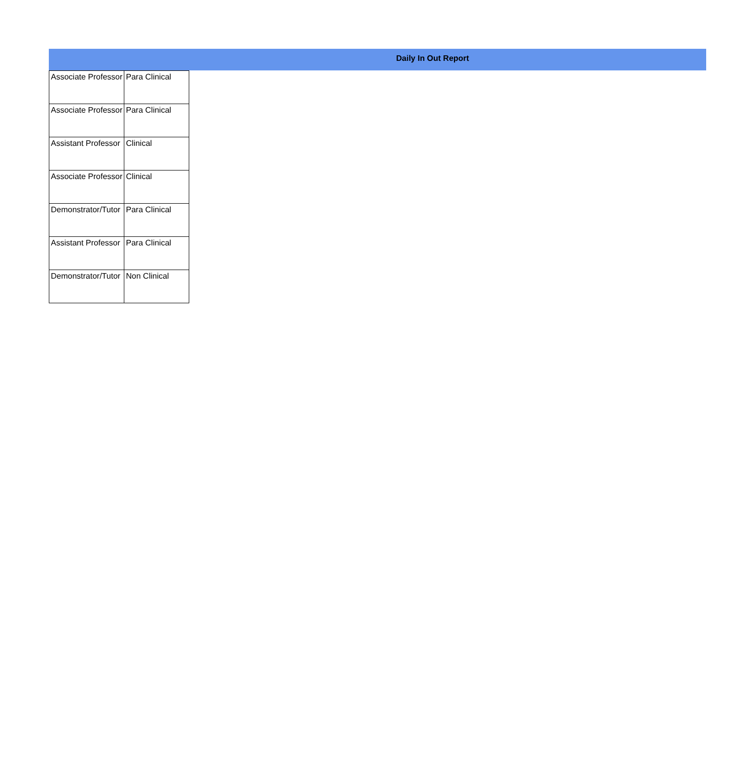Daily In Out Report
| Associate Professor | Para Clinical |
| Associate Professor | Para Clinical |
| Assistant Professor | Clinical |
| Associate Professor | Clinical |
| Demonstrator/Tutor | Para Clinical |
| Assistant Professor | Para Clinical |
| Demonstrator/Tutor | Non Clinical |